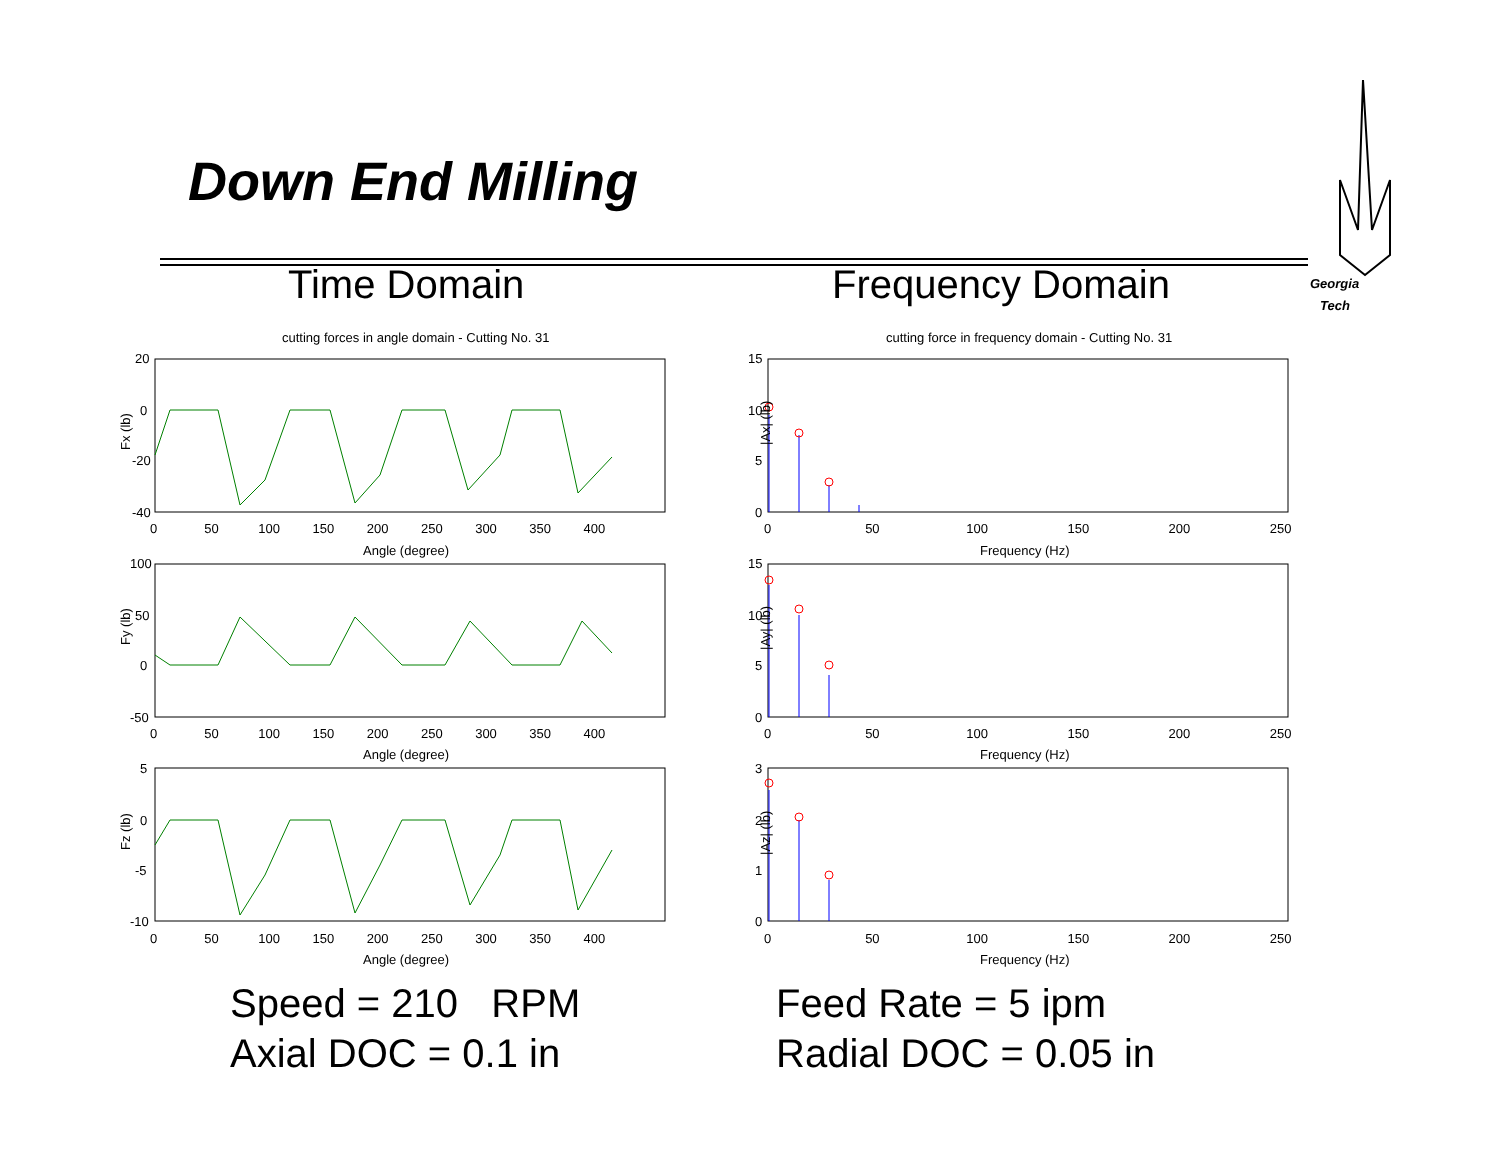Down End Milling
Time Domain Frequency Domain
Georgia
Tech
cutting forces in angle domain - Cutting No. 31
cutting force in frequency domain - Cutting No. 31
Fx (lb)
Fy (lb)
Fz (lb)
Angle (degree)
Angle (degree)
Angle (degree)
Frequency (Hz)
Frequency (Hz)
Frequency (Hz)
|Ax| (lb)
|Ay| (lb)
|Az| (lb)
20
0
-20
-40
100
50
0
-50
5
0
-5
-10
15
10
5
0
15
10
5
0
3
2
1
0
0 50 100 150 200 250 300 350 400
0 50 100 150 200 250 300 350 400
0 50 100 150 200 250 300 350 400
0 50 100 150 200 250
0 50 100 150 200 250
0 50 100 150 200 250
Speed = 210 RPM
Axial DOC = 0.1 in
Feed Rate = 5 ipm
Radial DOC = 0.05 in